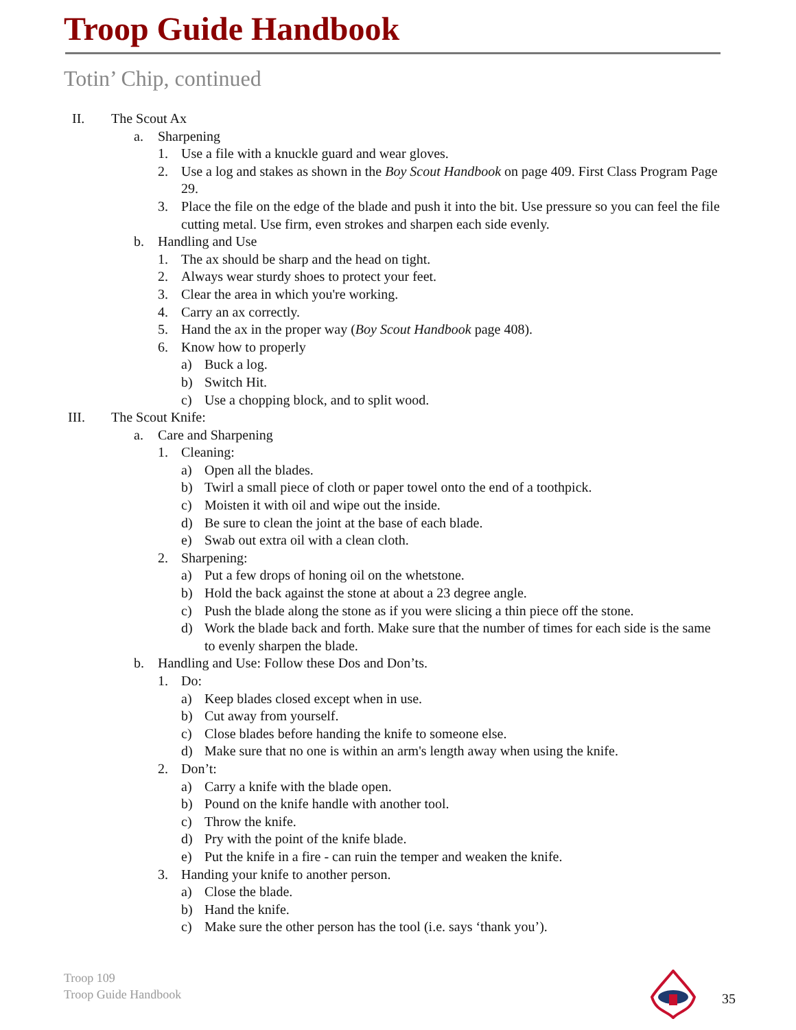Troop Guide Handbook
Totin’ Chip, continued
II. The Scout Ax
a. Sharpening
1. Use a file with a knuckle guard and wear gloves.
2. Use a log and stakes as shown in the Boy Scout Handbook on page 409. First Class Program Page 29.
3. Place the file on the edge of the blade and push it into the bit. Use pressure so you can feel the file cutting metal. Use firm, even strokes and sharpen each side evenly.
b. Handling and Use
1. The ax should be sharp and the head on tight.
2. Always wear sturdy shoes to protect your feet.
3. Clear the area in which you're working.
4. Carry an ax correctly.
5. Hand the ax in the proper way (Boy Scout Handbook page 408).
6. Know how to properly
a) Buck a log.
b) Switch Hit.
c) Use a chopping block, and to split wood.
III. The Scout Knife:
a. Care and Sharpening
1. Cleaning:
a) Open all the blades.
b) Twirl a small piece of cloth or paper towel onto the end of a toothpick.
c) Moisten it with oil and wipe out the inside.
d) Be sure to clean the joint at the base of each blade.
e) Swab out extra oil with a clean cloth.
2. Sharpening:
a) Put a few drops of honing oil on the whetstone.
b) Hold the back against the stone at about a 23 degree angle.
c) Push the blade along the stone as if you were slicing a thin piece off the stone.
d) Work the blade back and forth. Make sure that the number of times for each side is the same to evenly sharpen the blade.
b. Handling and Use: Follow these Dos and Don’ts.
1. Do:
a) Keep blades closed except when in use.
b) Cut away from yourself.
c) Close blades before handing the knife to someone else.
d) Make sure that no one is within an arm's length away when using the knife.
2. Don’t:
a) Carry a knife with the blade open.
b) Pound on the knife handle with another tool.
c) Throw the knife.
d) Pry with the point of the knife blade.
e) Put the knife in a fire - can ruin the temper and weaken the knife.
3. Handing your knife to another person.
a) Close the blade.
b) Hand the knife.
c) Make sure the other person has the tool (i.e. says ‘thank you’).
Troop 109
Troop Guide Handbook
35